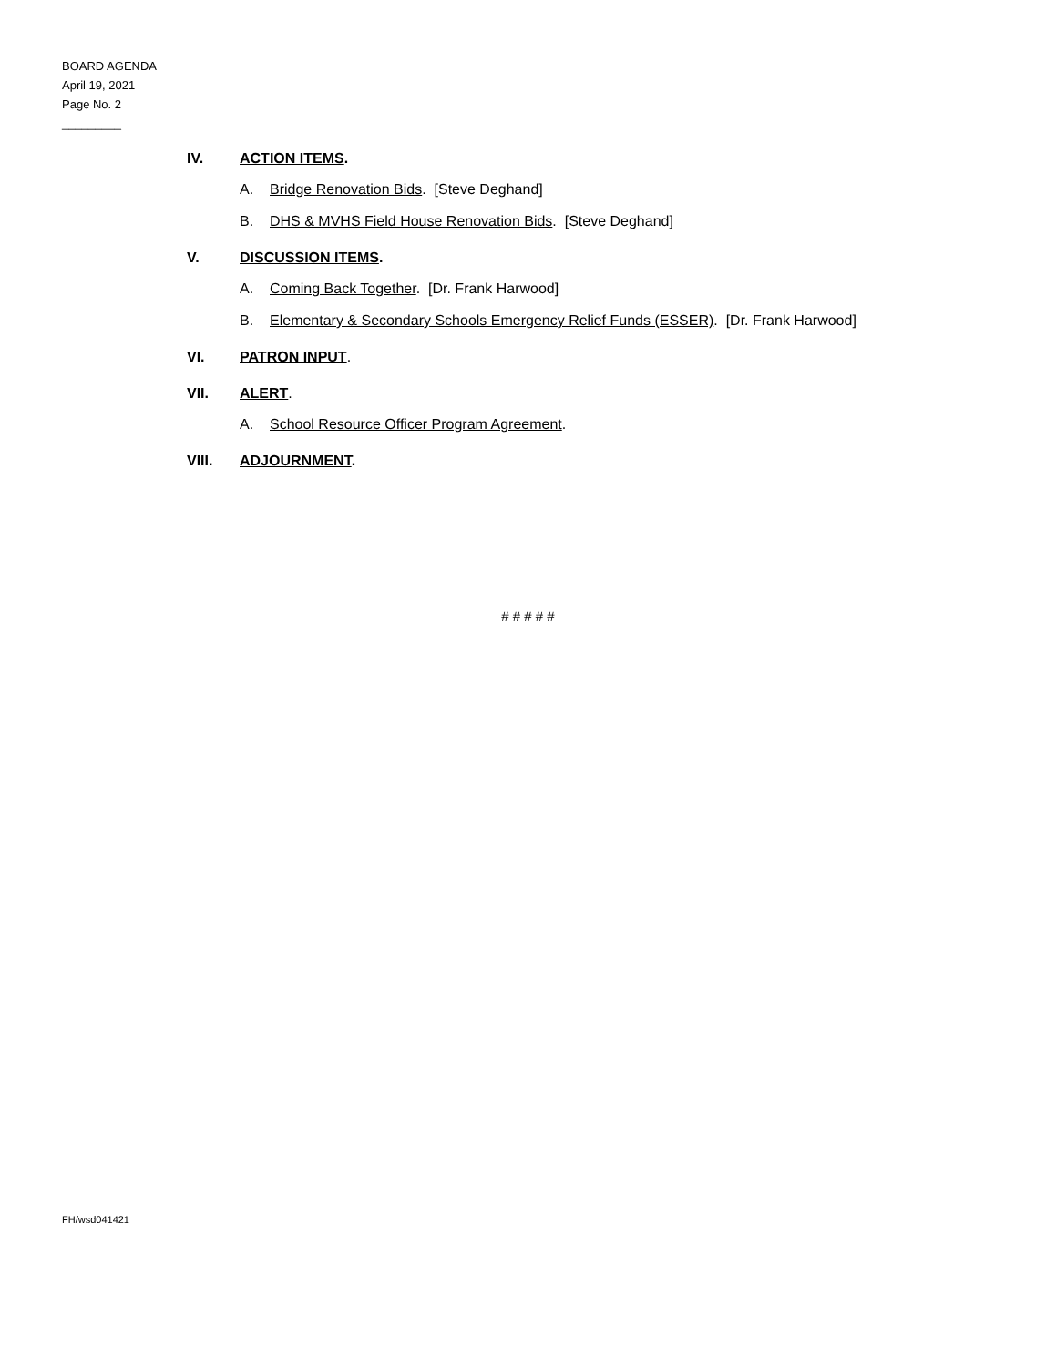BOARD AGENDA
April 19, 2021
Page No. 2
_________
IV. ACTION ITEMS.
A. Bridge Renovation Bids. [Steve Deghand]
B. DHS & MVHS Field House Renovation Bids. [Steve Deghand]
V. DISCUSSION ITEMS.
A. Coming Back Together. [Dr. Frank Harwood]
B. Elementary & Secondary Schools Emergency Relief Funds (ESSER). [Dr. Frank Harwood]
VI. PATRON INPUT.
VII. ALERT.
A. School Resource Officer Program Agreement.
VIII. ADJOURNMENT.
# # # # #
FH/wsd041421